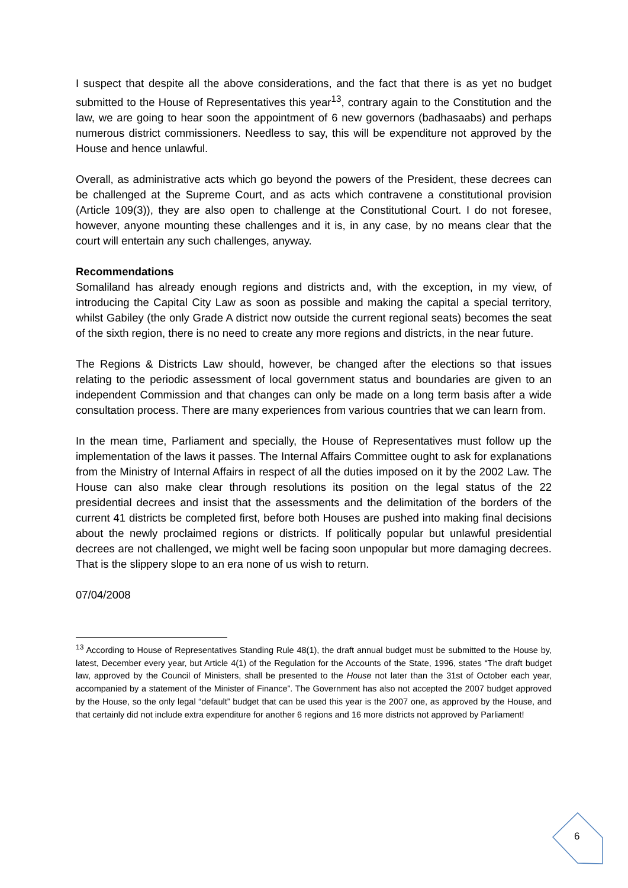I suspect that despite all the above considerations, and the fact that there is as yet no budget submitted to the House of Representatives this year<sup>13</sup>, contrary again to the Constitution and the law, we are going to hear soon the appointment of 6 new governors (badhasaabs) and perhaps numerous district commissioners. Needless to say, this will be expenditure not approved by the House and hence unlawful.
Overall, as administrative acts which go beyond the powers of the President, these decrees can be challenged at the Supreme Court, and as acts which contravene a constitutional provision (Article 109(3)), they are also open to challenge at the Constitutional Court. I do not foresee, however, anyone mounting these challenges and it is, in any case, by no means clear that the court will entertain any such challenges, anyway.
Recommendations
Somaliland has already enough regions and districts and, with the exception, in my view, of introducing the Capital City Law as soon as possible and making the capital a special territory, whilst Gabiley (the only Grade A district now outside the current regional seats) becomes the seat of the sixth region, there is no need to create any more regions and districts, in the near future.
The Regions & Districts Law should, however, be changed after the elections so that issues relating to the periodic assessment of local government status and boundaries are given to an independent Commission and that changes can only be made on a long term basis after a wide consultation process. There are many experiences from various countries that we can learn from.
In the mean time, Parliament and specially, the House of Representatives must follow up the implementation of the laws it passes. The Internal Affairs Committee ought to ask for explanations from the Ministry of Internal Affairs in respect of all the duties imposed on it by the 2002 Law. The House can also make clear through resolutions its position on the legal status of the 22 presidential decrees and insist that the assessments and the delimitation of the borders of the current 41 districts be completed first, before both Houses are pushed into making final decisions about the newly proclaimed regions or districts. If politically popular but unlawful presidential decrees are not challenged, we might well be facing soon unpopular but more damaging decrees. That is the slippery slope to an era none of us wish to return.
07/04/2008
<sup>13</sup> According to House of Representatives Standing Rule 48(1), the draft annual budget must be submitted to the House by, latest, December every year, but Article 4(1) of the Regulation for the Accounts of the State, 1996, states “The draft budget law, approved by the Council of Ministers, shall be presented to the House not later than the 31st of October each year, accompanied by a statement of the Minister of Finance”. The Government has also not accepted the 2007 budget approved by the House, so the only legal “default” budget that can be used this year is the 2007 one, as approved by the House, and that certainly did not include extra expenditure for another 6 regions and 16 more districts not approved by Parliament!
6